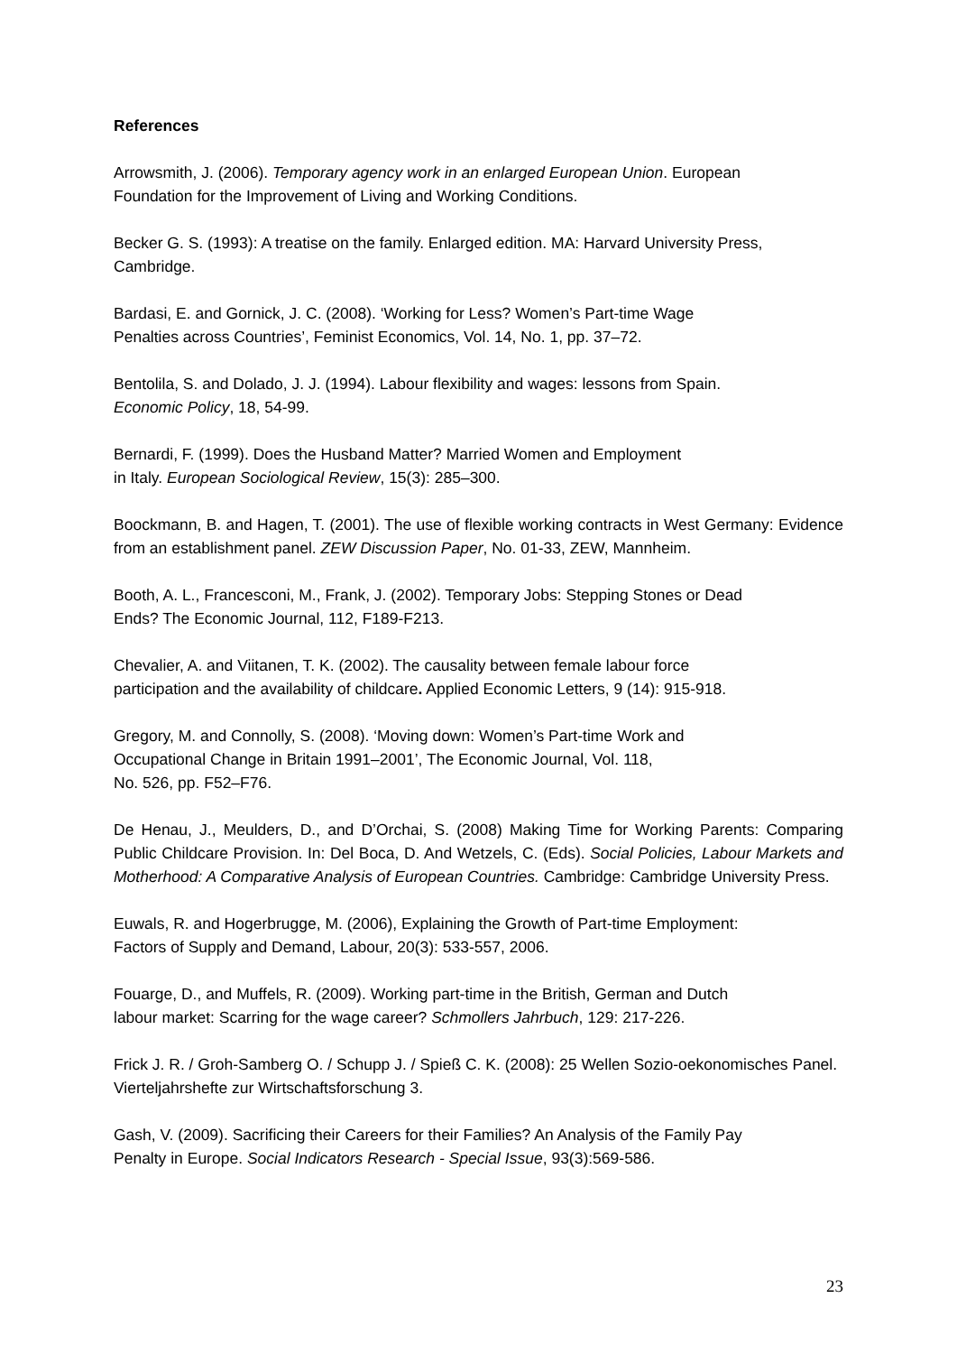References
Arrowsmith, J. (2006). Temporary agency work in an enlarged European Union. European
Foundation for the Improvement of Living and Working Conditions.
Becker G. S. (1993): A treatise on the family. Enlarged edition. MA: Harvard University Press, Cambridge.
Bardasi, E. and Gornick, J. C. (2008). ‘Working for Less? Women’s Part-time Wage
Penalties across Countries’, Feminist Economics, Vol. 14, No. 1, pp. 37–72.
Bentolila, S. and Dolado, J. J. (1994). Labour flexibility and wages: lessons from Spain.
Economic Policy, 18, 54-99.
Bernardi, F. (1999). Does the Husband Matter? Married Women and Employment
in Italy. European Sociological Review, 15(3): 285–300.
Boockmann, B. and Hagen, T. (2001). The use of flexible working contracts in West Germany: Evidence from an establishment panel. ZEW Discussion Paper, No. 01-33, ZEW, Mannheim.
Booth, A. L., Francesconi, M., Frank, J. (2002). Temporary Jobs: Stepping Stones or Dead
Ends? The Economic Journal, 112, F189-F213.
Chevalier, A. and Viitanen, T. K. (2002). The causality between female labour force
participation and the availability of childcare. Applied Economic Letters, 9 (14): 915-918.
Gregory, M. and Connolly, S. (2008). ‘Moving down: Women’s Part-time Work and
Occupational Change in Britain 1991–2001’, The Economic Journal, Vol. 118,
No. 526, pp. F52–F76.
De Henau, J., Meulders, D., and D’Orchai, S. (2008) Making Time for Working Parents: Comparing Public Childcare Provision. In: Del Boca, D. And Wetzels, C. (Eds). Social Policies, Labour Markets and Motherhood: A Comparative Analysis of European Countries. Cambridge: Cambridge University Press.
Euwals, R. and Hogerbrugge, M. (2006), Explaining the Growth of Part-time Employment:
Factors of Supply and Demand, Labour, 20(3): 533-557, 2006.
Fouarge, D., and Muffels, R. (2009). Working part-time in the British, German and Dutch
labour market: Scarring for the wage career? Schmollers Jahrbuch, 129: 217-226.
Frick J. R. / Groh-Samberg O. / Schupp J. / Spieß C. K. (2008): 25 Wellen Sozio-oekonomisches Panel. Vierteljahrshefte zur Wirtschaftsforschung 3.
Gash, V. (2009). Sacrificing their Careers for their Families? An Analysis of the Family Pay
Penalty in Europe. Social Indicators Research - Special Issue, 93(3):569-586.
23